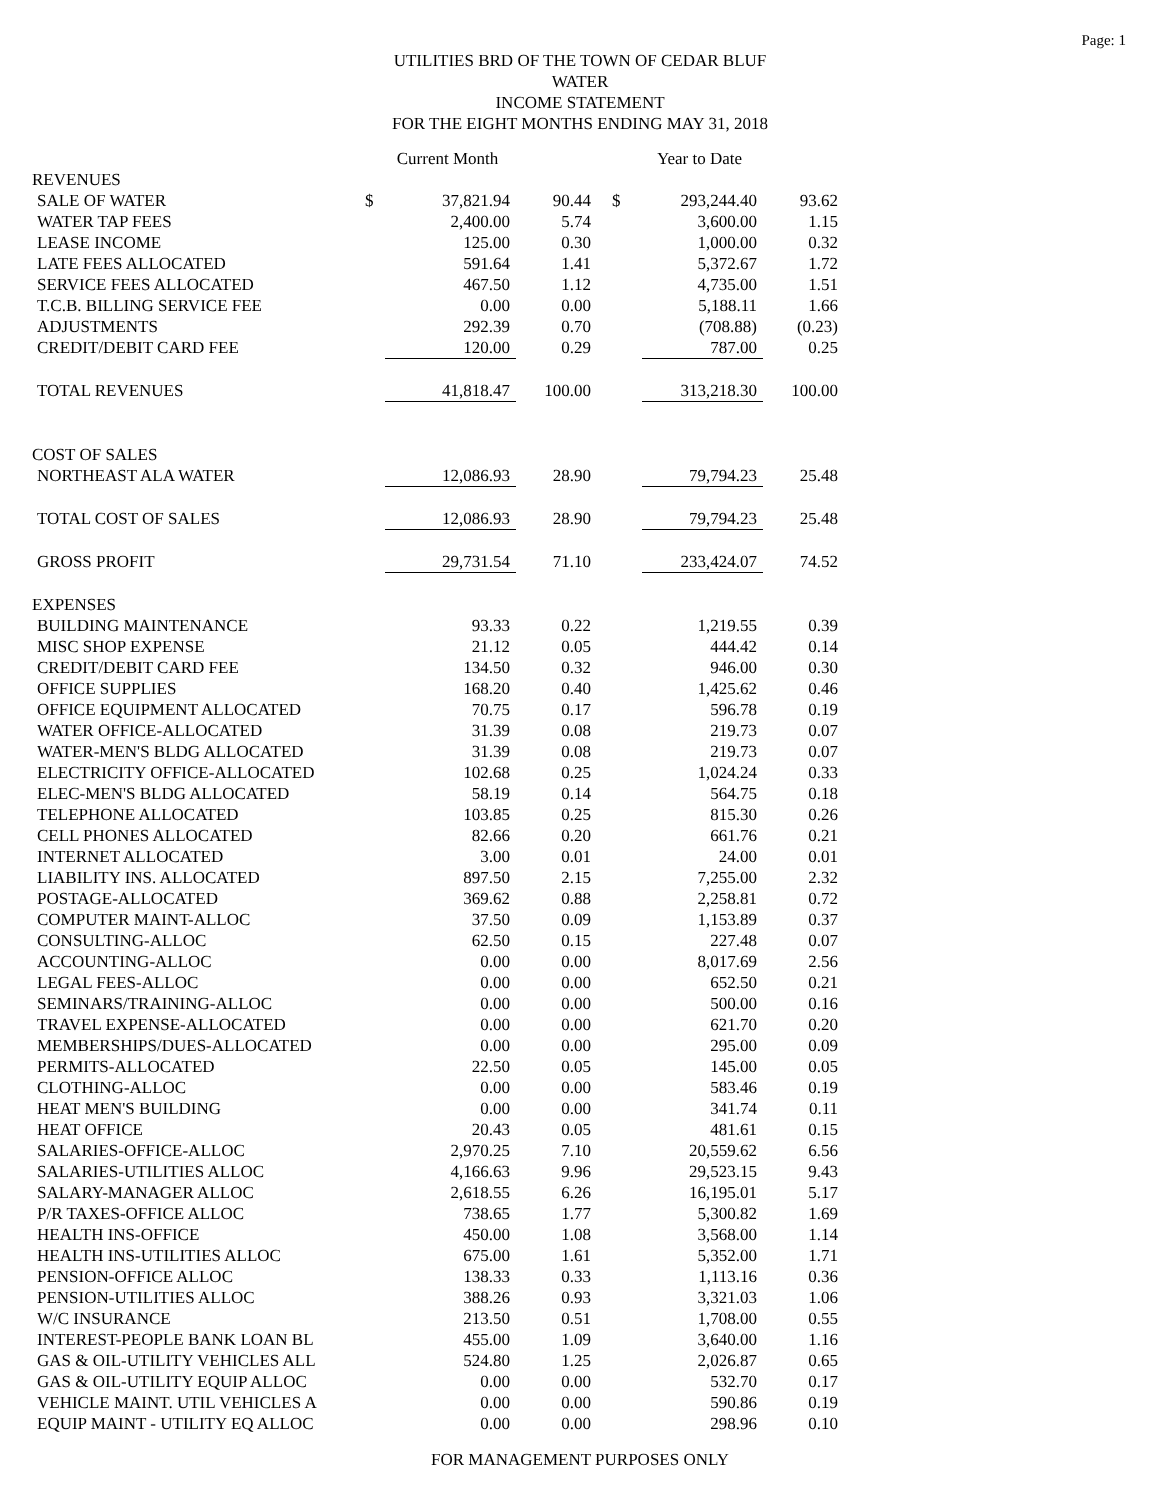Page: 1
UTILITIES BRD OF THE TOWN OF CEDAR BLUF
WATER
INCOME STATEMENT
FOR THE EIGHT MONTHS ENDING MAY 31, 2018
| | | Current Month | | | Year to Date | |
| REVENUES | | | | | | |
| SALE OF WATER | $ | 37,821.94 | 90.44 | $ | 293,244.40 | 93.62 |
| WATER TAP FEES | | 2,400.00 | 5.74 | | 3,600.00 | 1.15 |
| LEASE INCOME | | 125.00 | 0.30 | | 1,000.00 | 0.32 |
| LATE FEES ALLOCATED | | 591.64 | 1.41 | | 5,372.67 | 1.72 |
| SERVICE FEES ALLOCATED | | 467.50 | 1.12 | | 4,735.00 | 1.51 |
| T.C.B. BILLING SERVICE FEE | | 0.00 | 0.00 | | 5,188.11 | 1.66 |
| ADJUSTMENTS | | 292.39 | 0.70 | | (708.88) | (0.23) |
| CREDIT/DEBIT CARD FEE | | 120.00 | 0.29 | | 787.00 | 0.25 |
| TOTAL REVENUES | | 41,818.47 | 100.00 | | 313,218.30 | 100.00 |
| COST OF SALES | | | | | | |
| NORTHEAST ALA WATER | | 12,086.93 | 28.90 | | 79,794.23 | 25.48 |
| TOTAL COST OF SALES | | 12,086.93 | 28.90 | | 79,794.23 | 25.48 |
| GROSS PROFIT | | 29,731.54 | 71.10 | | 233,424.07 | 74.52 |
| EXPENSES | | | | | | |
| BUILDING MAINTENANCE | | 93.33 | 0.22 | | 1,219.55 | 0.39 |
| MISC SHOP EXPENSE | | 21.12 | 0.05 | | 444.42 | 0.14 |
| CREDIT/DEBIT CARD FEE | | 134.50 | 0.32 | | 946.00 | 0.30 |
| OFFICE SUPPLIES | | 168.20 | 0.40 | | 1,425.62 | 0.46 |
| OFFICE EQUIPMENT ALLOCATED | | 70.75 | 0.17 | | 596.78 | 0.19 |
| WATER OFFICE-ALLOCATED | | 31.39 | 0.08 | | 219.73 | 0.07 |
| WATER-MEN'S BLDG ALLOCATED | | 31.39 | 0.08 | | 219.73 | 0.07 |
| ELECTRICITY OFFICE-ALLOCATED | | 102.68 | 0.25 | | 1,024.24 | 0.33 |
| ELEC-MEN'S BLDG ALLOCATED | | 58.19 | 0.14 | | 564.75 | 0.18 |
| TELEPHONE ALLOCATED | | 103.85 | 0.25 | | 815.30 | 0.26 |
| CELL PHONES ALLOCATED | | 82.66 | 0.20 | | 661.76 | 0.21 |
| INTERNET ALLOCATED | | 3.00 | 0.01 | | 24.00 | 0.01 |
| LIABILITY INS. ALLOCATED | | 897.50 | 2.15 | | 7,255.00 | 2.32 |
| POSTAGE-ALLOCATED | | 369.62 | 0.88 | | 2,258.81 | 0.72 |
| COMPUTER MAINT-ALLOC | | 37.50 | 0.09 | | 1,153.89 | 0.37 |
| CONSULTING-ALLOC | | 62.50 | 0.15 | | 227.48 | 0.07 |
| ACCOUNTING-ALLOC | | 0.00 | 0.00 | | 8,017.69 | 2.56 |
| LEGAL FEES-ALLOC | | 0.00 | 0.00 | | 652.50 | 0.21 |
| SEMINARS/TRAINING-ALLOC | | 0.00 | 0.00 | | 500.00 | 0.16 |
| TRAVEL EXPENSE-ALLOCATED | | 0.00 | 0.00 | | 621.70 | 0.20 |
| MEMBERSHIPS/DUES-ALLOCATED | | 0.00 | 0.00 | | 295.00 | 0.09 |
| PERMITS-ALLOCATED | | 22.50 | 0.05 | | 145.00 | 0.05 |
| CLOTHING-ALLOC | | 0.00 | 0.00 | | 583.46 | 0.19 |
| HEAT MEN'S BUILDING | | 0.00 | 0.00 | | 341.74 | 0.11 |
| HEAT OFFICE | | 20.43 | 0.05 | | 481.61 | 0.15 |
| SALARIES-OFFICE-ALLOC | | 2,970.25 | 7.10 | | 20,559.62 | 6.56 |
| SALARIES-UTILITIES ALLOC | | 4,166.63 | 9.96 | | 29,523.15 | 9.43 |
| SALARY-MANAGER ALLOC | | 2,618.55 | 6.26 | | 16,195.01 | 5.17 |
| P/R TAXES-OFFICE ALLOC | | 738.65 | 1.77 | | 5,300.82 | 1.69 |
| HEALTH INS-OFFICE | | 450.00 | 1.08 | | 3,568.00 | 1.14 |
| HEALTH INS-UTILITIES ALLOC | | 675.00 | 1.61 | | 5,352.00 | 1.71 |
| PENSION-OFFICE ALLOC | | 138.33 | 0.33 | | 1,113.16 | 0.36 |
| PENSION-UTILITIES ALLOC | | 388.26 | 0.93 | | 3,321.03 | 1.06 |
| W/C INSURANCE | | 213.50 | 0.51 | | 1,708.00 | 0.55 |
| INTEREST-PEOPLE BANK LOAN BL | | 455.00 | 1.09 | | 3,640.00 | 1.16 |
| GAS & OIL-UTILITY VEHICLES ALL | | 524.80 | 1.25 | | 2,026.87 | 0.65 |
| GAS & OIL-UTILITY EQUIP ALLOC | | 0.00 | 0.00 | | 532.70 | 0.17 |
| VEHICLE MAINT. UTIL VEHICLES A | | 0.00 | 0.00 | | 590.86 | 0.19 |
| EQUIP MAINT - UTILITY EQ ALLOC | | 0.00 | 0.00 | | 298.96 | 0.10 |
FOR MANAGEMENT PURPOSES ONLY